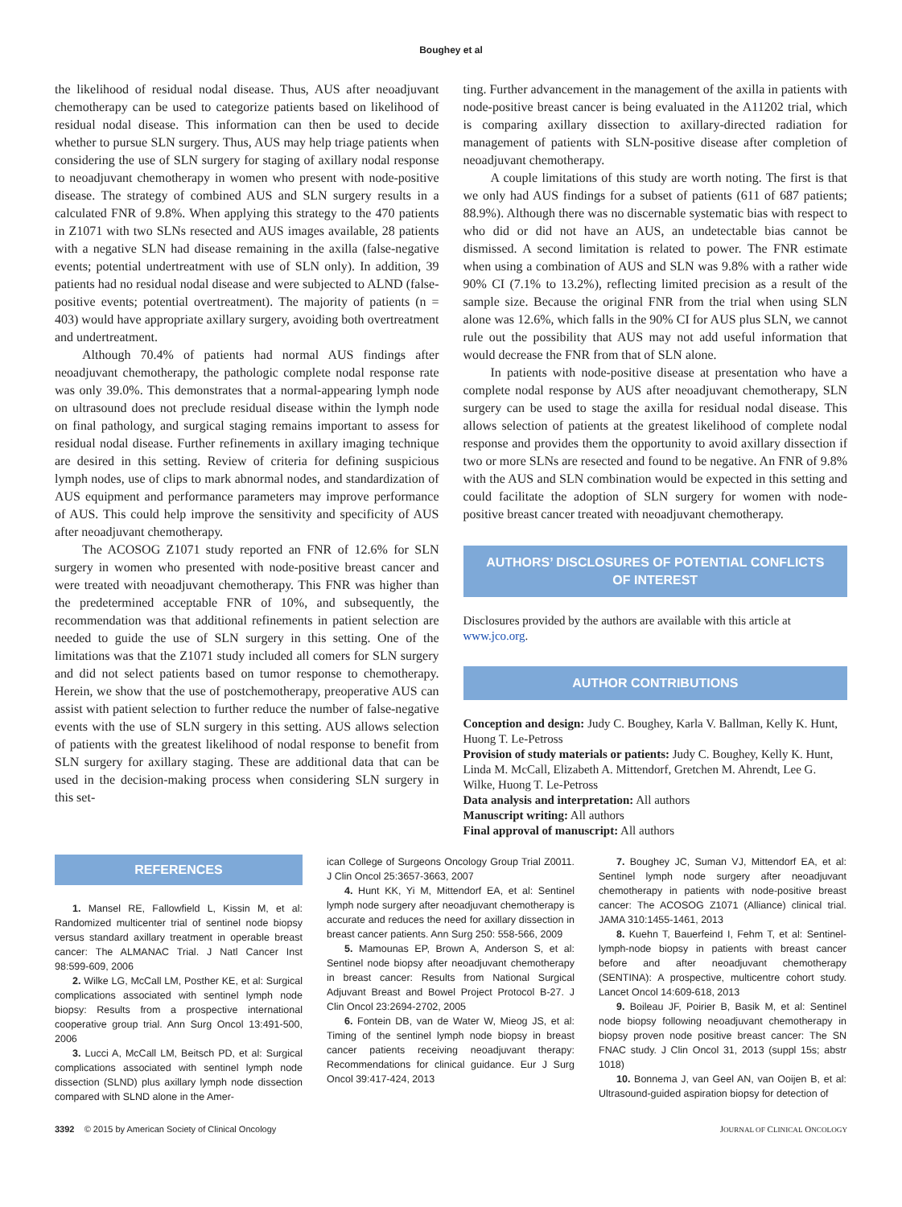Boughey et al
the likelihood of residual nodal disease. Thus, AUS after neoadjuvant chemotherapy can be used to categorize patients based on likelihood of residual nodal disease. This information can then be used to decide whether to pursue SLN surgery. Thus, AUS may help triage patients when considering the use of SLN surgery for staging of axillary nodal response to neoadjuvant chemotherapy in women who present with node-positive disease. The strategy of combined AUS and SLN surgery results in a calculated FNR of 9.8%. When applying this strategy to the 470 patients in Z1071 with two SLNs resected and AUS images available, 28 patients with a negative SLN had disease remaining in the axilla (false-negative events; potential undertreatment with use of SLN only). In addition, 39 patients had no residual nodal disease and were subjected to ALND (false-positive events; potential overtreatment). The majority of patients (n = 403) would have appropriate axillary surgery, avoiding both overtreatment and undertreatment.
Although 70.4% of patients had normal AUS findings after neoadjuvant chemotherapy, the pathologic complete nodal response rate was only 39.0%. This demonstrates that a normal-appearing lymph node on ultrasound does not preclude residual disease within the lymph node on final pathology, and surgical staging remains important to assess for residual nodal disease. Further refinements in axillary imaging technique are desired in this setting. Review of criteria for defining suspicious lymph nodes, use of clips to mark abnormal nodes, and standardization of AUS equipment and performance parameters may improve performance of AUS. This could help improve the sensitivity and specificity of AUS after neoadjuvant chemotherapy.
The ACOSOG Z1071 study reported an FNR of 12.6% for SLN surgery in women who presented with node-positive breast cancer and were treated with neoadjuvant chemotherapy. This FNR was higher than the predetermined acceptable FNR of 10%, and subsequently, the recommendation was that additional refinements in patient selection are needed to guide the use of SLN surgery in this setting. One of the limitations was that the Z1071 study included all comers for SLN surgery and did not select patients based on tumor response to chemotherapy. Herein, we show that the use of postchemotherapy, preoperative AUS can assist with patient selection to further reduce the number of false-negative events with the use of SLN surgery in this setting. AUS allows selection of patients with the greatest likelihood of nodal response to benefit from SLN surgery for axillary staging. These are additional data that can be used in the decision-making process when considering SLN surgery in this set-
ting. Further advancement in the management of the axilla in patients with node-positive breast cancer is being evaluated in the A11202 trial, which is comparing axillary dissection to axillary-directed radiation for management of patients with SLN-positive disease after completion of neoadjuvant chemotherapy.
A couple limitations of this study are worth noting. The first is that we only had AUS findings for a subset of patients (611 of 687 patients; 88.9%). Although there was no discernable systematic bias with respect to who did or did not have an AUS, an undetectable bias cannot be dismissed. A second limitation is related to power. The FNR estimate when using a combination of AUS and SLN was 9.8% with a rather wide 90% CI (7.1% to 13.2%), reflecting limited precision as a result of the sample size. Because the original FNR from the trial when using SLN alone was 12.6%, which falls in the 90% CI for AUS plus SLN, we cannot rule out the possibility that AUS may not add useful information that would decrease the FNR from that of SLN alone.
In patients with node-positive disease at presentation who have a complete nodal response by AUS after neoadjuvant chemotherapy, SLN surgery can be used to stage the axilla for residual nodal disease. This allows selection of patients at the greatest likelihood of complete nodal response and provides them the opportunity to avoid axillary dissection if two or more SLNs are resected and found to be negative. An FNR of 9.8% with the AUS and SLN combination would be expected in this setting and could facilitate the adoption of SLN surgery for women with node-positive breast cancer treated with neoadjuvant chemotherapy.
AUTHORS’ DISCLOSURES OF POTENTIAL CONFLICTS
OF INTEREST
Disclosures provided by the authors are available with this article at www.jco.org.
AUTHOR CONTRIBUTIONS
Conception and design: Judy C. Boughey, Karla V. Ballman, Kelly K. Hunt, Huong T. Le-Petross
Provision of study materials or patients: Judy C. Boughey, Kelly K. Hunt, Linda M. McCall, Elizabeth A. Mittendorf, Gretchen M. Ahrendt, Lee G. Wilke, Huong T. Le-Petross
Data analysis and interpretation: All authors
Manuscript writing: All authors
Final approval of manuscript: All authors
REFERENCES
1. Mansel RE, Fallowfield L, Kissin M, et al: Randomized multicenter trial of sentinel node biopsy versus standard axillary treatment in operable breast cancer: The ALMANAC Trial. J Natl Cancer Inst 98:599-609, 2006
2. Wilke LG, McCall LM, Posther KE, et al: Surgical complications associated with sentinel lymph node biopsy: Results from a prospective international cooperative group trial. Ann Surg Oncol 13:491-500, 2006
3. Lucci A, McCall LM, Beitsch PD, et al: Surgical complications associated with sentinel lymph node dissection (SLND) plus axillary lymph node dissection compared with SLND alone in the Amer-
ican College of Surgeons Oncology Group Trial Z0011. J Clin Oncol 25:3657-3663, 2007
4. Hunt KK, Yi M, Mittendorf EA, et al: Sentinel lymph node surgery after neoadjuvant chemotherapy is accurate and reduces the need for axillary dissection in breast cancer patients. Ann Surg 250: 558-566, 2009
5. Mamounas EP, Brown A, Anderson S, et al: Sentinel node biopsy after neoadjuvant chemotherapy in breast cancer: Results from National Surgical Adjuvant Breast and Bowel Project Protocol B-27. J Clin Oncol 23:2694-2702, 2005
6. Fontein DB, van de Water W, Mieog JS, et al: Timing of the sentinel lymph node biopsy in breast cancer patients receiving neoadjuvant therapy: Recommendations for clinical guidance. Eur J Surg Oncol 39:417-424, 2013
7. Boughey JC, Suman VJ, Mittendorf EA, et al: Sentinel lymph node surgery after neoadjuvant chemotherapy in patients with node-positive breast cancer: The ACOSOG Z1071 (Alliance) clinical trial. JAMA 310:1455-1461, 2013
8. Kuehn T, Bauerfeind I, Fehm T, et al: Sentinel-lymph-node biopsy in patients with breast cancer before and after neoadjuvant chemotherapy (SENTINA): A prospective, multicentre cohort study. Lancet Oncol 14:609-618, 2013
9. Boileau JF, Poirier B, Basik M, et al: Sentinel node biopsy following neoadjuvant chemotherapy in biopsy proven node positive breast cancer: The SN FNAC study. J Clin Oncol 31, 2013 (suppl 15s; abstr 1018)
10. Bonnema J, van Geel AN, van Ooijen B, et al: Ultrasound-guided aspiration biopsy for detection of
3392 © 2015 by American Society of Clinical Oncology JOURNAL OF CLINICAL ONCOLOGY